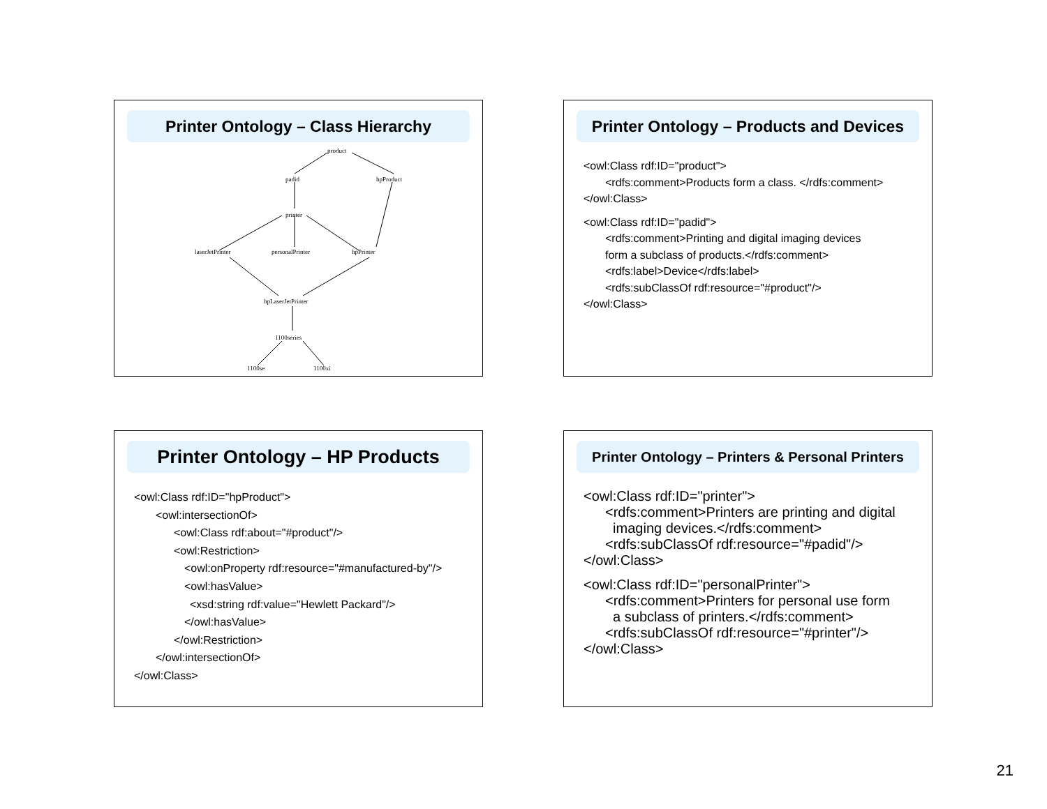Printer Ontology – Class Hierarchy
product
padid hpProduct
printer
laserJetPrinter personalPrinter hpPrinter
hpLaserJetPrinter
1100series
1100se 1100xi
Printer Ontology – Products and Devices
<owl:Class rdf:ID="product">
<rdfs:comment>Products form a class. </rdfs:comment>
</owl:Class>
<owl:Class rdf:ID="padid">
<rdfs:comment>Printing and digital imaging devices
form a subclass of products.</rdfs:comment>
<rdfs:label>Device</rdfs:label>
<rdfs:subClassOf rdf:resource="#product"/>
</owl:Class>
Printer Ontology – HP Products
<owl:Class rdf:ID="hpProduct">
<owl:intersectionOf>
<owl:Class rdf:about="#product"/>
<owl:Restriction>
<owl:onProperty rdf:resource="#manufactured-by"/>
<owl:hasValue>
<xsd:string rdf:value="Hewlett Packard"/>
</owl:hasValue>
</owl:Restriction>
</owl:intersectionOf>
</owl:Class>
Printer Ontology – Printers & Personal Printers
<owl:Class rdf:ID="printer">
<rdfs:comment>Printers are printing and digital
imaging devices.</rdfs:comment>
<rdfs:subClassOf rdf:resource="#padid"/>
</owl:Class>
<owl:Class rdf:ID="personalPrinter">
<rdfs:comment>Printers for personal use form
a subclass of printers.</rdfs:comment>
<rdfs:subClassOf rdf:resource="#printer"/>
</owl:Class>
21